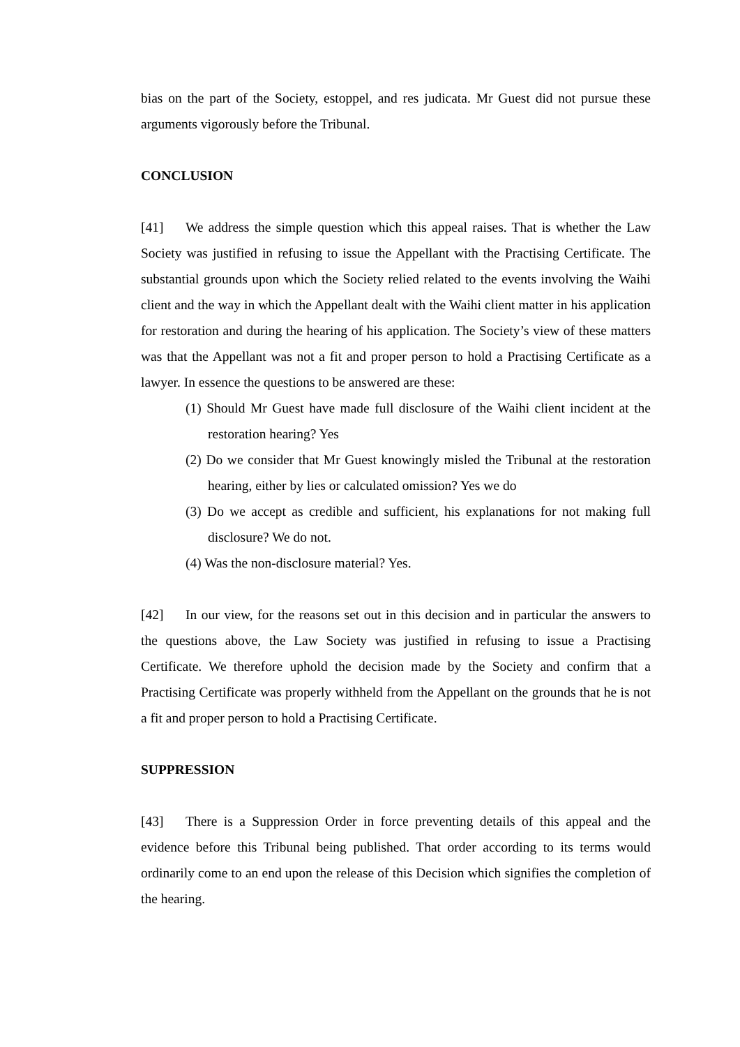bias on the part of the Society, estoppel, and res judicata. Mr Guest did not pursue these arguments vigorously before the Tribunal.
CONCLUSION
[41] We address the simple question which this appeal raises. That is whether the Law Society was justified in refusing to issue the Appellant with the Practising Certificate. The substantial grounds upon which the Society relied related to the events involving the Waihi client and the way in which the Appellant dealt with the Waihi client matter in his application for restoration and during the hearing of his application. The Society’s view of these matters was that the Appellant was not a fit and proper person to hold a Practising Certificate as a lawyer. In essence the questions to be answered are these:
(1) Should Mr Guest have made full disclosure of the Waihi client incident at the restoration hearing? Yes
(2) Do we consider that Mr Guest knowingly misled the Tribunal at the restoration hearing, either by lies or calculated omission? Yes we do
(3) Do we accept as credible and sufficient, his explanations for not making full disclosure? We do not.
(4) Was the non-disclosure material? Yes.
[42] In our view, for the reasons set out in this decision and in particular the answers to the questions above, the Law Society was justified in refusing to issue a Practising Certificate. We therefore uphold the decision made by the Society and confirm that a Practising Certificate was properly withheld from the Appellant on the grounds that he is not a fit and proper person to hold a Practising Certificate.
SUPPRESSION
[43] There is a Suppression Order in force preventing details of this appeal and the evidence before this Tribunal being published. That order according to its terms would ordinarily come to an end upon the release of this Decision which signifies the completion of the hearing.